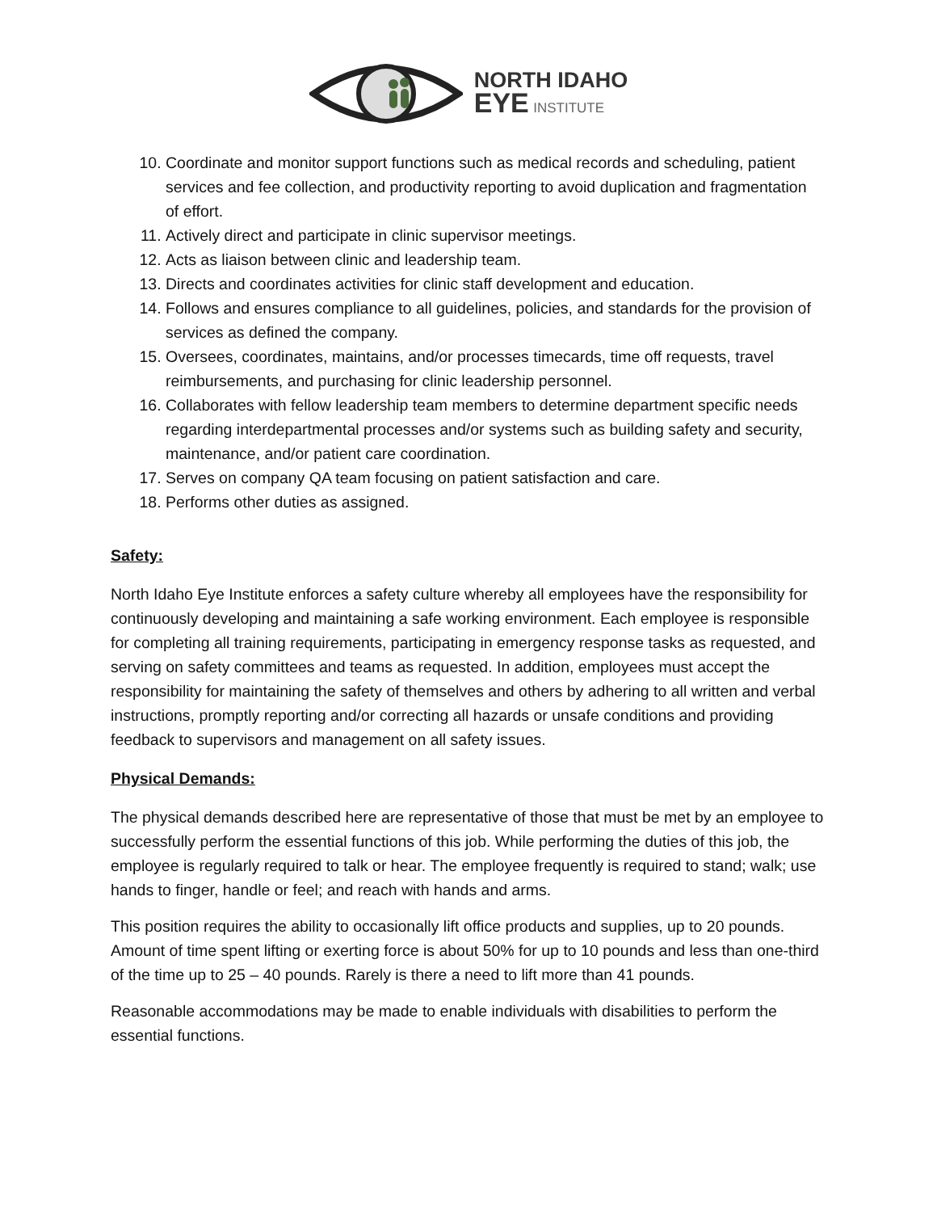NORTH IDAHO
EYE INSTITUTE
10. Coordinate and monitor support functions such as medical records and scheduling, patient services and fee collection, and productivity reporting to avoid duplication and fragmentation of effort.
11. Actively direct and participate in clinic supervisor meetings.
12. Acts as liaison between clinic and leadership team.
13. Directs and coordinates activities for clinic staff development and education.
14. Follows and ensures compliance to all guidelines, policies, and standards for the provision of services as defined the company.
15. Oversees, coordinates, maintains, and/or processes timecards, time off requests, travel reimbursements, and purchasing for clinic leadership personnel.
16. Collaborates with fellow leadership team members to determine department specific needs regarding interdepartmental processes and/or systems such as building safety and security, maintenance, and/or patient care coordination.
17. Serves on company QA team focusing on patient satisfaction and care.
18. Performs other duties as assigned.
Safety:
North Idaho Eye Institute enforces a safety culture whereby all employees have the responsibility for continuously developing and maintaining a safe working environment. Each employee is responsible for completing all training requirements, participating in emergency response tasks as requested, and serving on safety committees and teams as requested. In addition, employees must accept the responsibility for maintaining the safety of themselves and others by adhering to all written and verbal instructions, promptly reporting and/or correcting all hazards or unsafe conditions and providing feedback to supervisors and management on all safety issues.
Physical Demands:
The physical demands described here are representative of those that must be met by an employee to successfully perform the essential functions of this job. While performing the duties of this job, the employee is regularly required to talk or hear. The employee frequently is required to stand; walk; use hands to finger, handle or feel; and reach with hands and arms.
This position requires the ability to occasionally lift office products and supplies, up to 20 pounds. Amount of time spent lifting or exerting force is about 50% for up to 10 pounds and less than one-third of the time up to 25 – 40 pounds. Rarely is there a need to lift more than 41 pounds.
Reasonable accommodations may be made to enable individuals with disabilities to perform the essential functions.